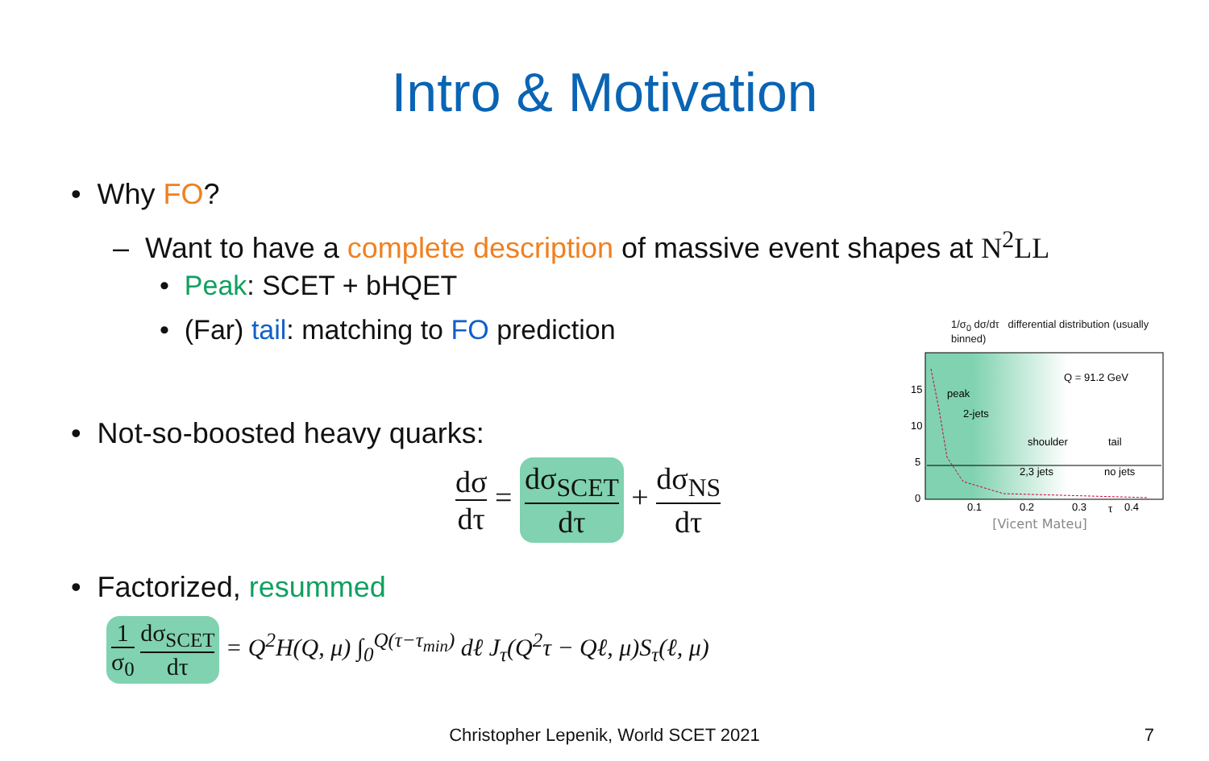Intro & Motivation
• Why FO?
– Want to have a complete description of massive event shapes at N<sup>2</sup>LL
• Peak: SCET + bHQET
• (Far) tail: matching to FO prediction
• Not-so-boosted heavy quarks:
dσ dτ = dσ<sub>SCET</sub> dτ + dσ<sub>NS</sub> dτ
• Factorized, resummed
1 σ<sub>0</sub> dσ<sub>SCET</sub> dτ = Q<sup>2</sup>H(Q, μ) ∫<sub>0</sub><sup>Q(τ−τ<sub>min</sub>)</sup> dℓ J<sub>τ</sub>(Q<sup>2</sup>τ − Qℓ, μ)S<sub>τ</sub>(ℓ, μ)
1/σ<sub>0</sub> dσ/dτ differential distribution (usually binned)
peak
2-jets
shoulder
tail
2,3 jets
no jets
Q = 91.2 GeV
15
10
5
0
0.1
0.2
0.3
0.4
τ
[Vicent Mateu]
Christopher Lepenik, World SCET 2021 7